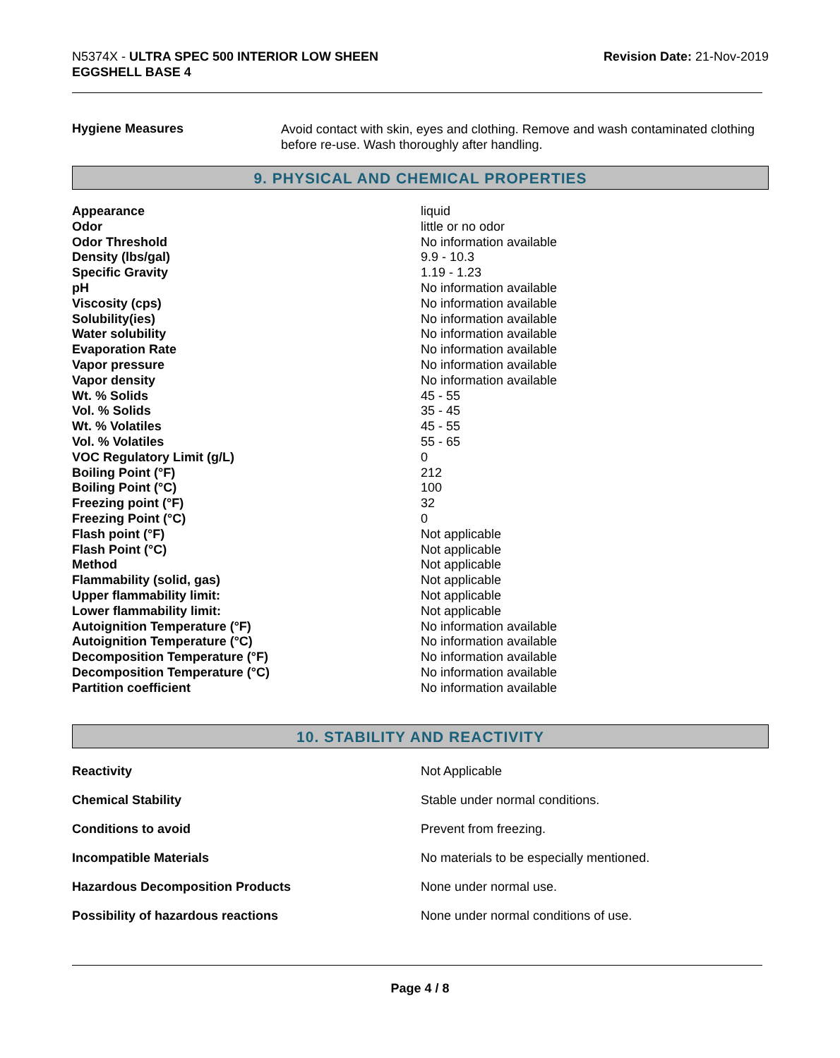N5374X - ULTRA SPEC 500 INTERIOR LOW SHEEN
EGGSHELL BASE 4
Revision Date: 21-Nov-2019
| Hygiene Measures | Avoid contact with skin, eyes and clothing. Remove and wash contaminated clothing before re-use. Wash thoroughly after handling. |
9. PHYSICAL AND CHEMICAL PROPERTIES
| Appearance | liquid |
| Odor | little or no odor |
| Odor Threshold | No information available |
| Density (lbs/gal) | 9.9 - 10.3 |
| Specific Gravity | 1.19 - 1.23 |
| pH | No information available |
| Viscosity (cps) | No information available |
| Solubility(ies) | No information available |
| Water solubility | No information available |
| Evaporation Rate | No information available |
| Vapor pressure | No information available |
| Vapor density | No information available |
| Wt. % Solids | 45 - 55 |
| Vol. % Solids | 35 - 45 |
| Wt. % Volatiles | 45 - 55 |
| Vol. % Volatiles | 55 - 65 |
| VOC Regulatory Limit (g/L) | 0 |
| Boiling Point (°F) | 212 |
| Boiling Point (°C) | 100 |
| Freezing point (°F) | 32 |
| Freezing Point (°C) | 0 |
| Flash point (°F) | Not applicable |
| Flash Point (°C) | Not applicable |
| Method | Not applicable |
| Flammability (solid, gas) | Not applicable |
| Upper flammability limit: | Not applicable |
| Lower flammability limit: | Not applicable |
| Autoignition Temperature (°F) | No information available |
| Autoignition Temperature (°C) | No information available |
| Decomposition Temperature (°F) | No information available |
| Decomposition Temperature (°C) | No information available |
| Partition coefficient | No information available |
10. STABILITY AND REACTIVITY
| Reactivity | Not Applicable |
| Chemical Stability | Stable under normal conditions. |
| Conditions to avoid | Prevent from freezing. |
| Incompatible Materials | No materials to be especially mentioned. |
| Hazardous Decomposition Products | None under normal use. |
| Possibility of hazardous reactions | None under normal conditions of use. |
Page 4 / 8